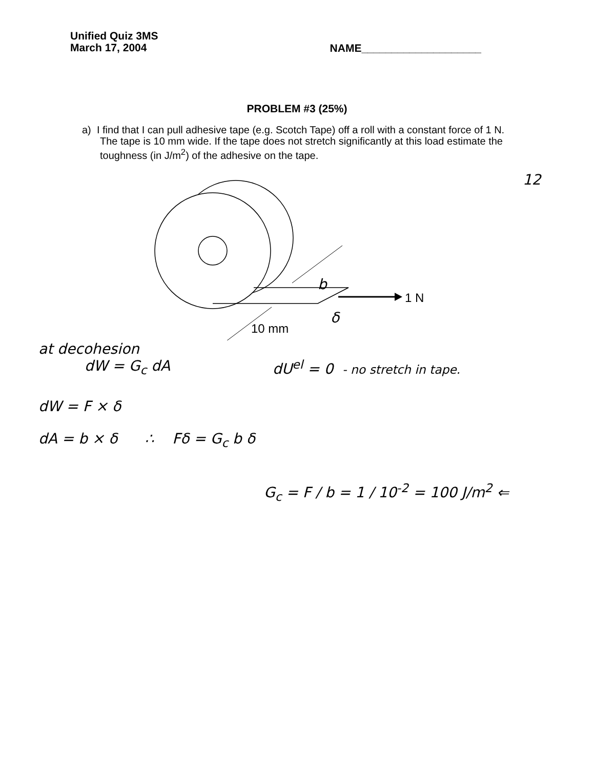Unified Quiz 3MS
March 17, 2004
NAME____________________
PROBLEM #3 (25%)
a) I find that I can pull adhesive tape (e.g. Scotch Tape) off a roll with a constant force of 1 N. The tape is 10 mm wide. If the tape does not stretch significantly at this load estimate the toughness (in J/m<sup>2</sup>) of the adhesive on the tape.
1 N
10 mm
b
δ
12
at decohesion
dW = G<sub>c</sub> dA dU<sup>el</sup> = 0 - no stretch in tape.
dW = F × δ
dA = b × δ ∴ Fδ = G<sub>c</sub> b δ
G<sub>c</sub> = F / b = 1 / 10<sup>-2</sup> = 100 J/m<sup>2</sup> ⇐